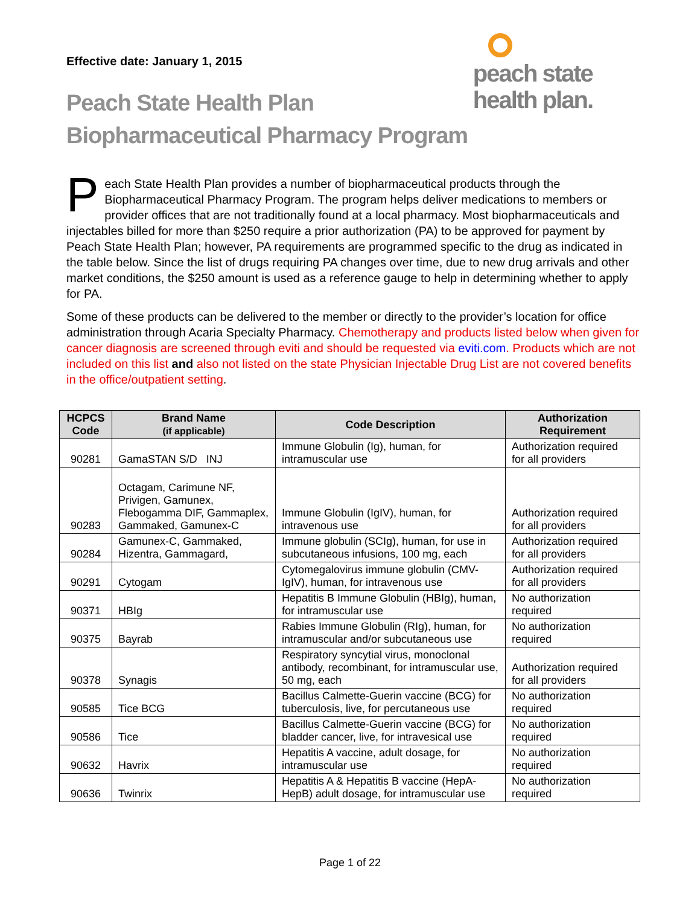Effective date: January 1, 2015
peach state
health plan.
Peach State Health Plan
Biopharmaceutical Pharmacy Program
Peach State Health Plan provides a number of biopharmaceutical products through the Biopharmaceutical Pharmacy Program. The program helps deliver medications to members or provider offices that are not traditionally found at a local pharmacy. Most biopharmaceuticals and injectables billed for more than $250 require a prior authorization (PA) to be approved for payment by Peach State Health Plan; however, PA requirements are programmed specific to the drug as indicated in the table below. Since the list of drugs requiring PA changes over time, due to new drug arrivals and other market conditions, the $250 amount is used as a reference gauge to help in determining whether to apply for PA.
Some of these products can be delivered to the member or directly to the provider’s location for office administration through Acaria Specialty Pharmacy. Chemotherapy and products listed below when given for cancer diagnosis are screened through eviti and should be requested via eviti.com. Products which are not included on this list and also not listed on the state Physician Injectable Drug List are not covered benefits in the office/outpatient setting.
| HCPCS Code | Brand Name (if applicable) | Code Description | Authorization Requirement |
| --- | --- | --- | --- |
| 90281 | GamaSTAN S/D INJ | Immune Globulin (Ig), human, for intramuscular use | Authorization required for all providers |
| 90283 | Octagam, Carimune NF, Privigen, Gamunex, Flebogamma DIF, Gammaplex, Gammaked, Gamunex-C | Immune Globulin (IgIV), human, for intravenous use | Authorization required for all providers |
| 90284 | Gamunex-C, Gammaked, Hizentra, Gammagard, | Immune globulin (SCIg), human, for use in subcutaneous infusions, 100 mg, each | Authorization required for all providers |
| 90291 | Cytogam | Cytomegalovirus immune globulin (CMV-IgIV), human, for intravenous use | Authorization required for all providers |
| 90371 | HBIg | Hepatitis B Immune Globulin (HBIg), human, for intramuscular use | No authorization required |
| 90375 | Bayrab | Rabies Immune Globulin (RIg), human, for intramuscular and/or subcutaneous use | No authorization required |
| 90378 | Synagis | Respiratory syncytial virus, monoclonal antibody, recombinant, for intramuscular use, 50 mg, each | Authorization required for all providers |
| 90585 | Tice BCG | Bacillus Calmette-Guerin vaccine (BCG) for tuberculosis, live, for percutaneous use | No authorization required |
| 90586 | Tice | Bacillus Calmette-Guerin vaccine (BCG) for bladder cancer, live, for intravesical use | No authorization required |
| 90632 | Havrix | Hepatitis A vaccine, adult dosage, for intramuscular use | No authorization required |
| 90636 | Twinrix | Hepatitis A & Hepatitis B vaccine (HepA-HepB) adult dosage, for intramuscular use | No authorization required |
Page 1 of 22